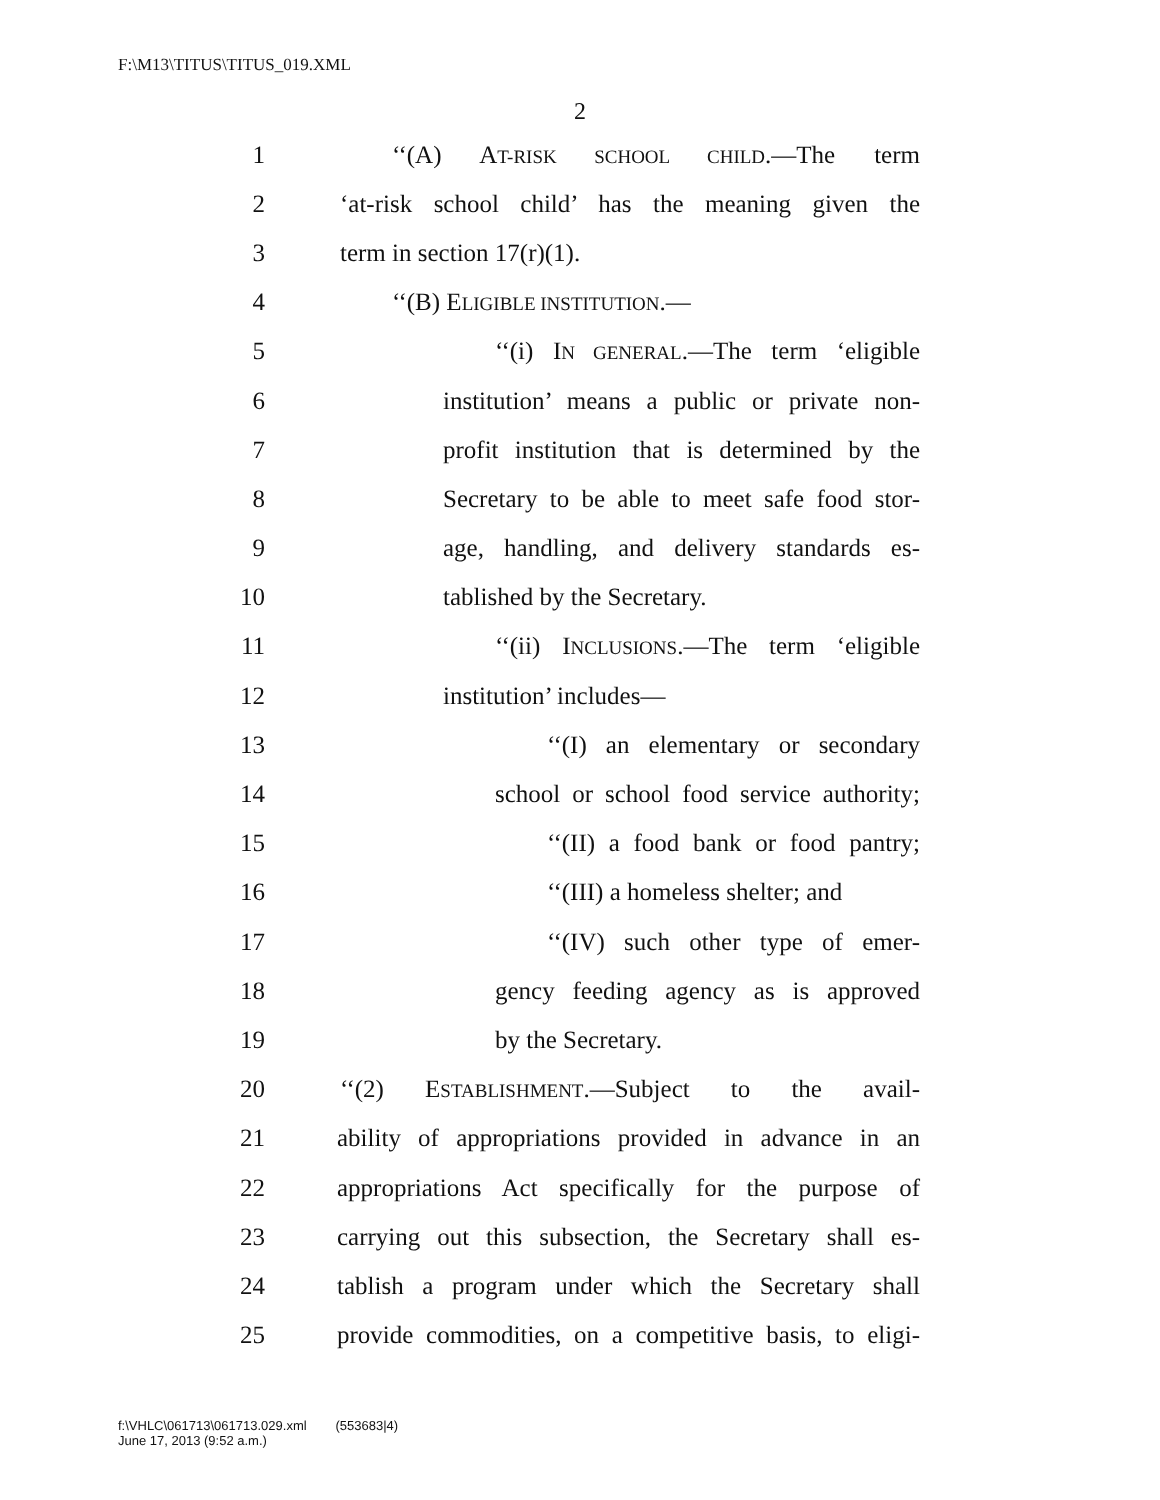F:\M13\TITUS\TITUS_019.XML
2
1 ‘‘(A) AT-RISK SCHOOL CHILD.—The term
2 ‘at-risk school child’ has the meaning given the
3 term in section 17(r)(1).
4 ‘‘(B) ELIGIBLE INSTITUTION.—
5 ‘‘(i) IN GENERAL.—The term ‘eligible
6 institution’ means a public or private non-
7 profit institution that is determined by the
8 Secretary to be able to meet safe food stor-
9 age, handling, and delivery standards es-
10 tablished by the Secretary.
11 ‘‘(ii) INCLUSIONS.—The term ‘eligible
12 institution’ includes—
13 ‘‘(I) an elementary or secondary
14 school or school food service authority;
15 ‘‘(II) a food bank or food pantry;
16 ‘‘(III) a homeless shelter; and
17 ‘‘(IV) such other type of emer-
18 gency feeding agency as is approved
19 by the Secretary.
20 ‘‘(2) ESTABLISHMENT.—Subject to the avail-
21 ability of appropriations provided in advance in an
22 appropriations Act specifically for the purpose of
23 carrying out this subsection, the Secretary shall es-
24 tablish a program under which the Secretary shall
25 provide commodities, on a competitive basis, to eligi-
f:\VHLC\061713\061713.029.xml (553683|4)
June 17, 2013 (9:52 a.m.)